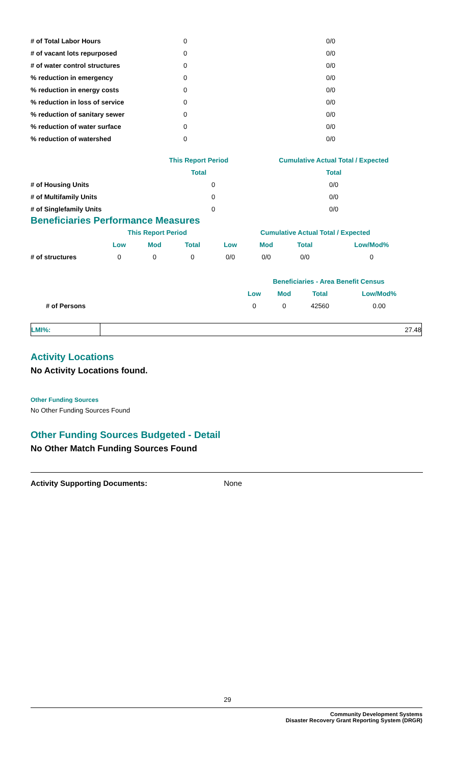| # of Total Labor Hours | 0 | 0/0 |
| # of vacant lots repurposed | 0 | 0/0 |
| # of water control structures | 0 | 0/0 |
| % reduction in emergency | 0 | 0/0 |
| % reduction in energy costs | 0 | 0/0 |
| % reduction in loss of service | 0 | 0/0 |
| % reduction of sanitary sewer | 0 | 0/0 |
| % reduction of water surface | 0 | 0/0 |
| % reduction of watershed | 0 | 0/0 |
| | This Report Period | Cumulative Actual Total / Expected |
| --- | --- | --- |
| | Total | Total |
| # of Housing Units | 0 | 0/0 |
| # of Multifamily Units | 0 | 0/0 |
| # of Singlefamily Units | 0 | 0/0 |
Beneficiaries Performance Measures
| | This Report Period | | | Cumulative Actual Total / Expected | | | |
| --- | --- | --- | --- | --- | --- | --- | --- |
| | Low | Mod | Total | Low | Mod | Total | Low/Mod% |
| # of structures | 0 | 0 | 0 | 0/0 | 0/0 | 0/0 | 0 |
| | Beneficiaries - Area Benefit Census | | | |
| --- | --- | --- | --- | --- |
| | Low | Mod | Total | Low/Mod% |
| # of Persons | 0 | 0 | 42560 | 0.00 |
| LMI%: | 27.48 |
Activity Locations
No Activity Locations found.
Other Funding Sources
No Other Funding Sources Found
Other Funding Sources Budgeted - Detail
No Other Match Funding Sources Found
Activity Supporting Documents: None
29
Community Development Systems
Disaster Recovery Grant Reporting System (DRGR)